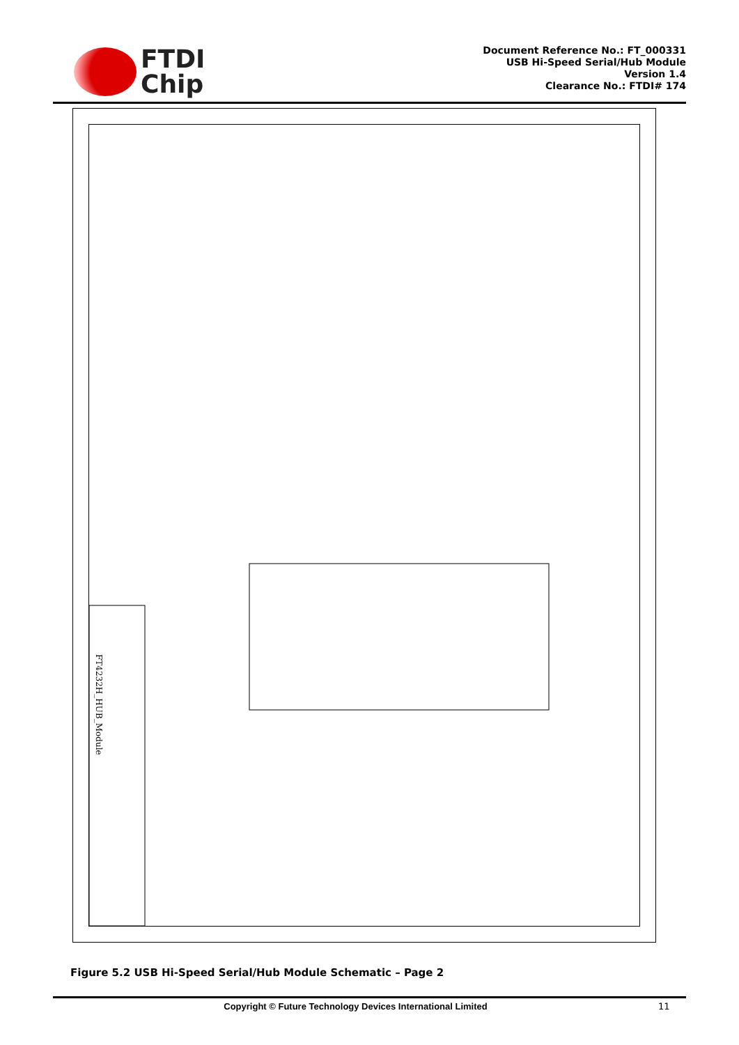FTDI
Chip
Document Reference No.: FT_000331
USB Hi-Speed Serial/Hub Module
Version 1.4
Clearance No.: FTDI# 174
FT4232H_HUB_Module
Figure 5.2 USB Hi-Speed Serial/Hub Module Schematic – Page 2
Copyright © Future Technology Devices International Limited 11